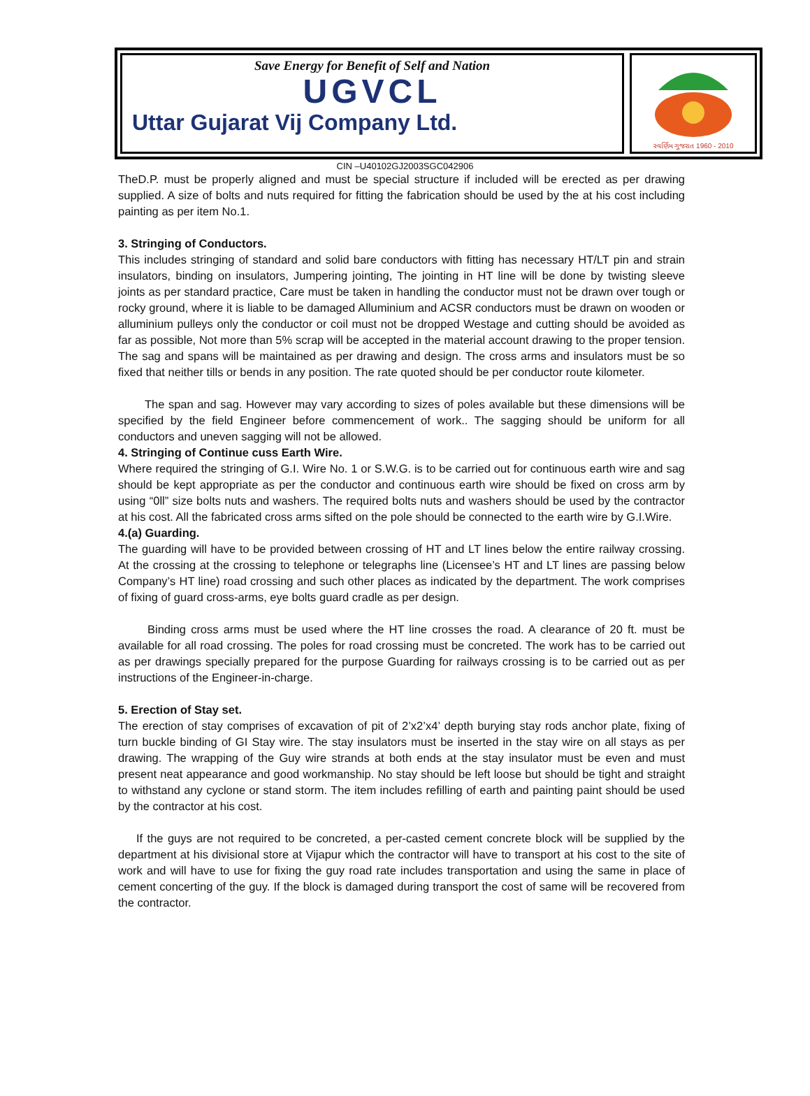Save Energy for Benefit of Self and Nation
UGVCL
Uttar Gujarat Vij Company Ltd.
સ્વર્ણિમ ગુજરાત 1960 - 2010
CIN –U40102GJ2003SGC042906
TheD.P. must be properly aligned and must be special structure if included will be erected as per drawing supplied. A size of bolts and nuts required for fitting the fabrication should be used by the at his cost including painting as per item No.1.
3. Stringing of Conductors.
This includes stringing of standard and solid bare conductors with fitting has necessary HT/LT pin and strain insulators, binding on insulators, Jumpering jointing, The jointing in HT line will be done by twisting sleeve joints as per standard practice, Care must be taken in handling the conductor must not be drawn over tough or rocky ground, where it is liable to be damaged Alluminium and ACSR conductors must be drawn on wooden or alluminium pulleys only the conductor or coil must not be dropped Westage and cutting should be avoided as far as possible, Not more than 5% scrap will be accepted in the material account drawing to the proper tension. The sag and spans will be maintained as per drawing and design. The cross arms and insulators must be so fixed that neither tills or bends in any position. The rate quoted should be per conductor route kilometer.
The span and sag. However may vary according to sizes of poles available but these dimensions will be specified by the field Engineer before commencement of work.. The sagging should be uniform for all conductors and uneven sagging will not be allowed.
4. Stringing of Continue cuss Earth Wire.
Where required the stringing of G.I. Wire No. 1 or S.W.G. is to be carried out for continuous earth wire and sag should be kept appropriate as per the conductor and continuous earth wire should be fixed on cross arm by using “0ll” size bolts nuts and washers. The required bolts nuts and washers should be used by the contractor at his cost. All the fabricated cross arms sifted on the pole should be connected to the earth wire by G.I.Wire.
4.(a) Guarding.
The guarding will have to be provided between crossing of HT and LT lines below the entire railway crossing. At the crossing at the crossing to telephone or telegraphs line (Licensee’s HT and LT lines are passing below Company’s HT line) road crossing and such other places as indicated by the department. The work comprises of fixing of guard cross-arms, eye bolts guard cradle as per design.
Binding cross arms must be used where the HT line crosses the road. A clearance of 20 ft. must be available for all road crossing. The poles for road crossing must be concreted. The work has to be carried out as per drawings specially prepared for the purpose Guarding for railways crossing is to be carried out as per instructions of the Engineer-in-charge.
5. Erection of Stay set.
The erection of stay comprises of excavation of pit of 2’x2’x4’ depth burying stay rods anchor plate, fixing of turn buckle binding of GI Stay wire. The stay insulators must be inserted in the stay wire on all stays as per drawing. The wrapping of the Guy wire strands at both ends at the stay insulator must be even and must present neat appearance and good workmanship. No stay should be left loose but should be tight and straight to withstand any cyclone or stand storm. The item includes refilling of earth and painting paint should be used by the contractor at his cost.
If the guys are not required to be concreted, a per-casted cement concrete block will be supplied by the department at his divisional store at Vijapur which the contractor will have to transport at his cost to the site of work and will have to use for fixing the guy road rate includes transportation and using the same in place of cement concerting of the guy. If the block is damaged during transport the cost of same will be recovered from the contractor.